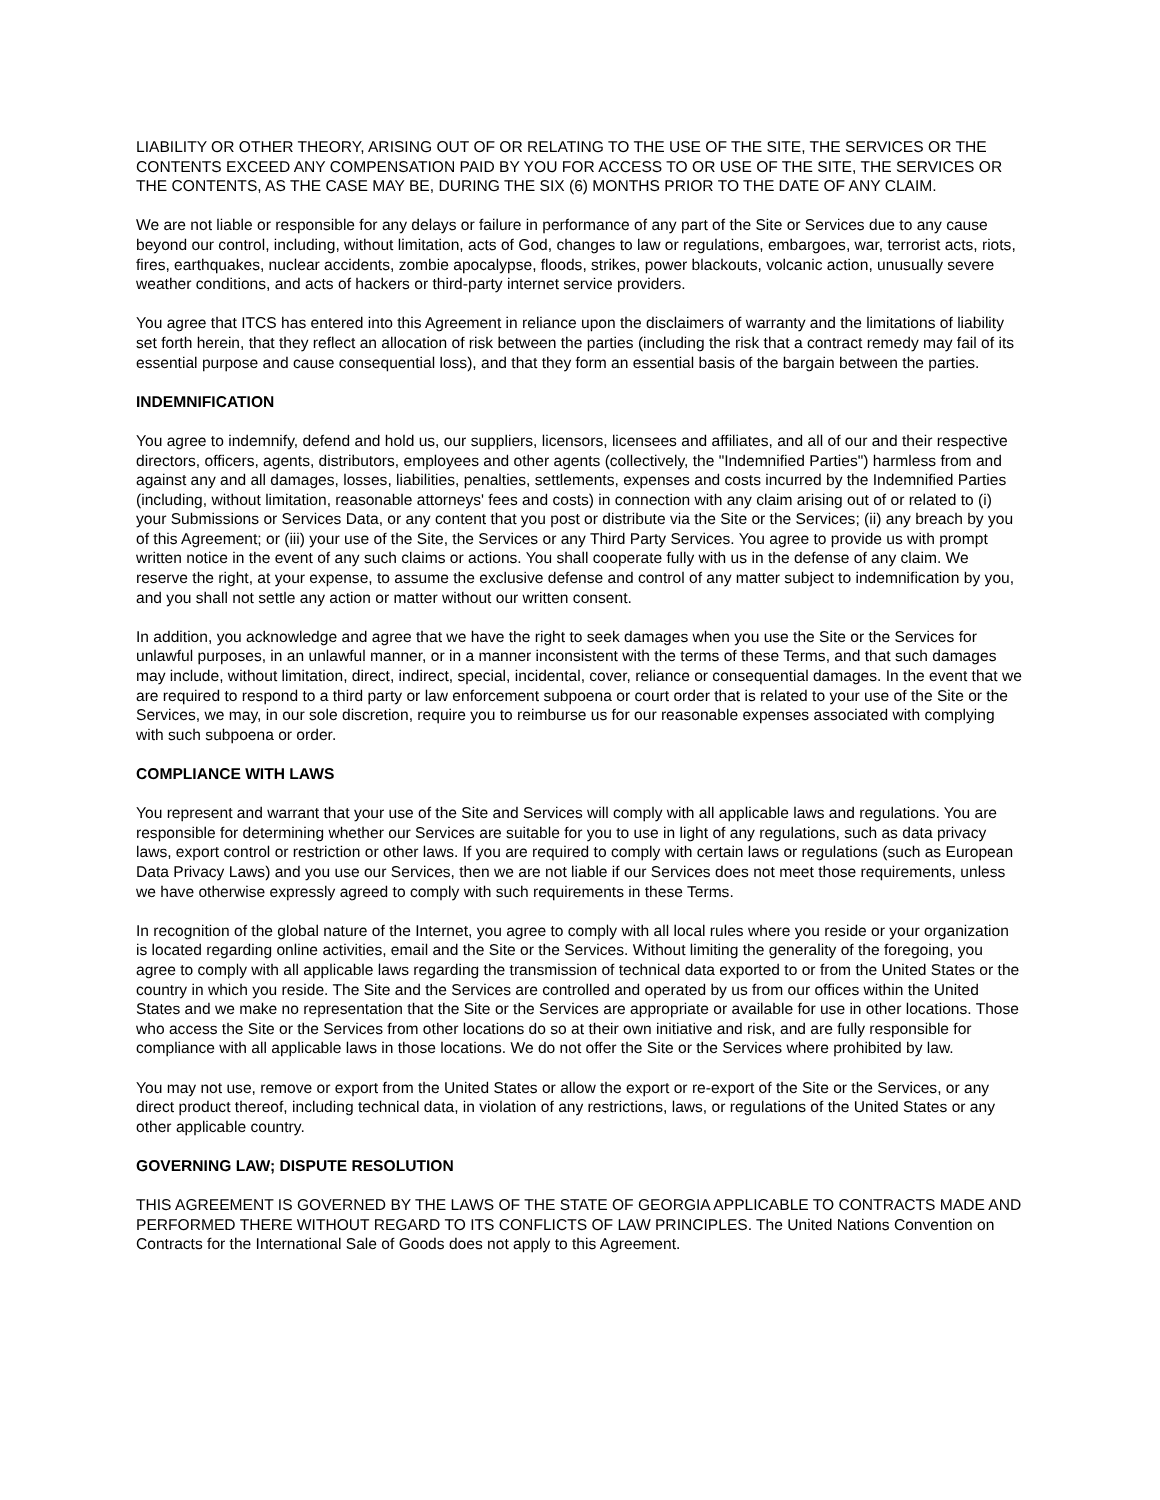LIABILITY OR OTHER THEORY, ARISING OUT OF OR RELATING TO THE USE OF THE SITE, THE SERVICES OR THE CONTENTS EXCEED ANY COMPENSATION PAID BY YOU FOR ACCESS TO OR USE OF THE SITE, THE SERVICES OR THE CONTENTS, AS THE CASE MAY BE, DURING THE SIX (6) MONTHS PRIOR TO THE DATE OF ANY CLAIM.
We are not liable or responsible for any delays or failure in performance of any part of the Site or Services due to any cause beyond our control, including, without limitation, acts of God, changes to law or regulations, embargoes, war, terrorist acts, riots, fires, earthquakes, nuclear accidents, zombie apocalypse, floods, strikes, power blackouts, volcanic action, unusually severe weather conditions, and acts of hackers or third-party internet service providers.
You agree that ITCS has entered into this Agreement in reliance upon the disclaimers of warranty and the limitations of liability set forth herein, that they reflect an allocation of risk between the parties (including the risk that a contract remedy may fail of its essential purpose and cause consequential loss), and that they form an essential basis of the bargain between the parties.
INDEMNIFICATION
You agree to indemnify, defend and hold us, our suppliers, licensors, licensees and affiliates, and all of our and their respective directors, officers, agents, distributors, employees and other agents (collectively, the "Indemnified Parties") harmless from and against any and all damages, losses, liabilities, penalties, settlements, expenses and costs incurred by the Indemnified Parties (including, without limitation, reasonable attorneys' fees and costs) in connection with any claim arising out of or related to (i) your Submissions or Services Data, or any content that you post or distribute via the Site or the Services; (ii) any breach by you of this Agreement; or (iii) your use of the Site, the Services or any Third Party Services. You agree to provide us with prompt written notice in the event of any such claims or actions. You shall cooperate fully with us in the defense of any claim. We reserve the right, at your expense, to assume the exclusive defense and control of any matter subject to indemnification by you, and you shall not settle any action or matter without our written consent.
In addition, you acknowledge and agree that we have the right to seek damages when you use the Site or the Services for unlawful purposes, in an unlawful manner, or in a manner inconsistent with the terms of these Terms, and that such damages may include, without limitation, direct, indirect, special, incidental, cover, reliance or consequential damages. In the event that we are required to respond to a third party or law enforcement subpoena or court order that is related to your use of the Site or the Services, we may, in our sole discretion, require you to reimburse us for our reasonable expenses associated with complying with such subpoena or order.
COMPLIANCE WITH LAWS
You represent and warrant that your use of the Site and Services will comply with all applicable laws and regulations. You are responsible for determining whether our Services are suitable for you to use in light of any regulations, such as data privacy laws, export control or restriction or other laws. If you are required to comply with certain laws or regulations (such as European Data Privacy Laws) and you use our Services, then we are not liable if our Services does not meet those requirements, unless we have otherwise expressly agreed to comply with such requirements in these Terms.
In recognition of the global nature of the Internet, you agree to comply with all local rules where you reside or your organization is located regarding online activities, email and the Site or the Services. Without limiting the generality of the foregoing, you agree to comply with all applicable laws regarding the transmission of technical data exported to or from the United States or the country in which you reside. The Site and the Services are controlled and operated by us from our offices within the United States and we make no representation that the Site or the Services are appropriate or available for use in other locations. Those who access the Site or the Services from other locations do so at their own initiative and risk, and are fully responsible for compliance with all applicable laws in those locations. We do not offer the Site or the Services where prohibited by law.
You may not use, remove or export from the United States or allow the export or re-export of the Site or the Services, or any direct product thereof, including technical data, in violation of any restrictions, laws, or regulations of the United States or any other applicable country.
GOVERNING LAW; DISPUTE RESOLUTION
THIS AGREEMENT IS GOVERNED BY THE LAWS OF THE STATE OF GEORGIA APPLICABLE TO CONTRACTS MADE AND PERFORMED THERE WITHOUT REGARD TO ITS CONFLICTS OF LAW PRINCIPLES. The United Nations Convention on Contracts for the International Sale of Goods does not apply to this Agreement.